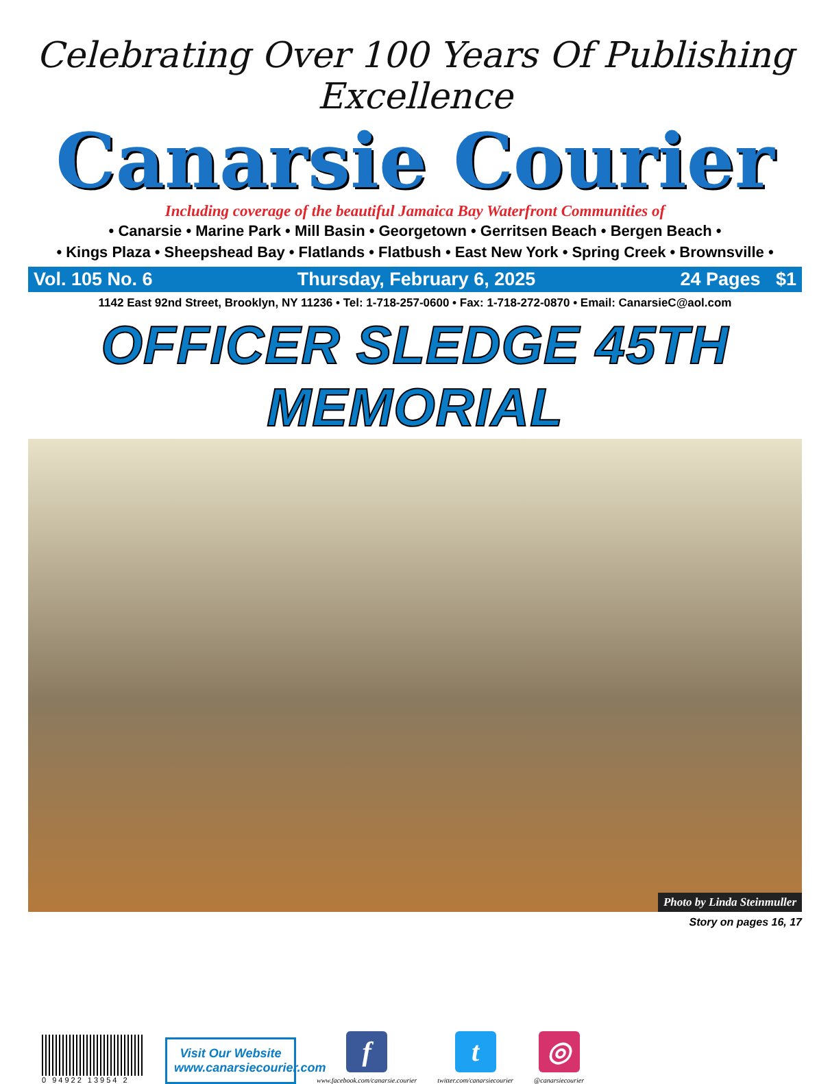Celebrating Over 100 Years Of Publishing Excellence
Canarsie Courier
Including coverage of the beautiful Jamaica Bay Waterfront Communities of
• Canarsie • Marine Park • Mill Basin • Georgetown • Gerritsen Beach • Bergen Beach •
• Kings Plaza • Sheepshead Bay • Flatlands • Flatbush • East New York • Spring Creek • Brownsville •
Vol. 105 No. 6 Thursday, February 6, 2025 24 Pages $1
1142 East 92nd Street, Brooklyn, NY 11236 • Tel: 1-718-257-0600 • Fax: 1-718-272-0870 • Email: CanarsieC@aol.com
OFFICER SLEDGE 45TH MEMORIAL
Photo by Linda Steinmuller
Story on pages 16, 17
0 94922 13954 2
Visit Our Website
www.canarsiecourier.com
f
www.facebook.com/canarsie.courier
t
twitter.com/canarsiecourier
◎
@canarsiecourier